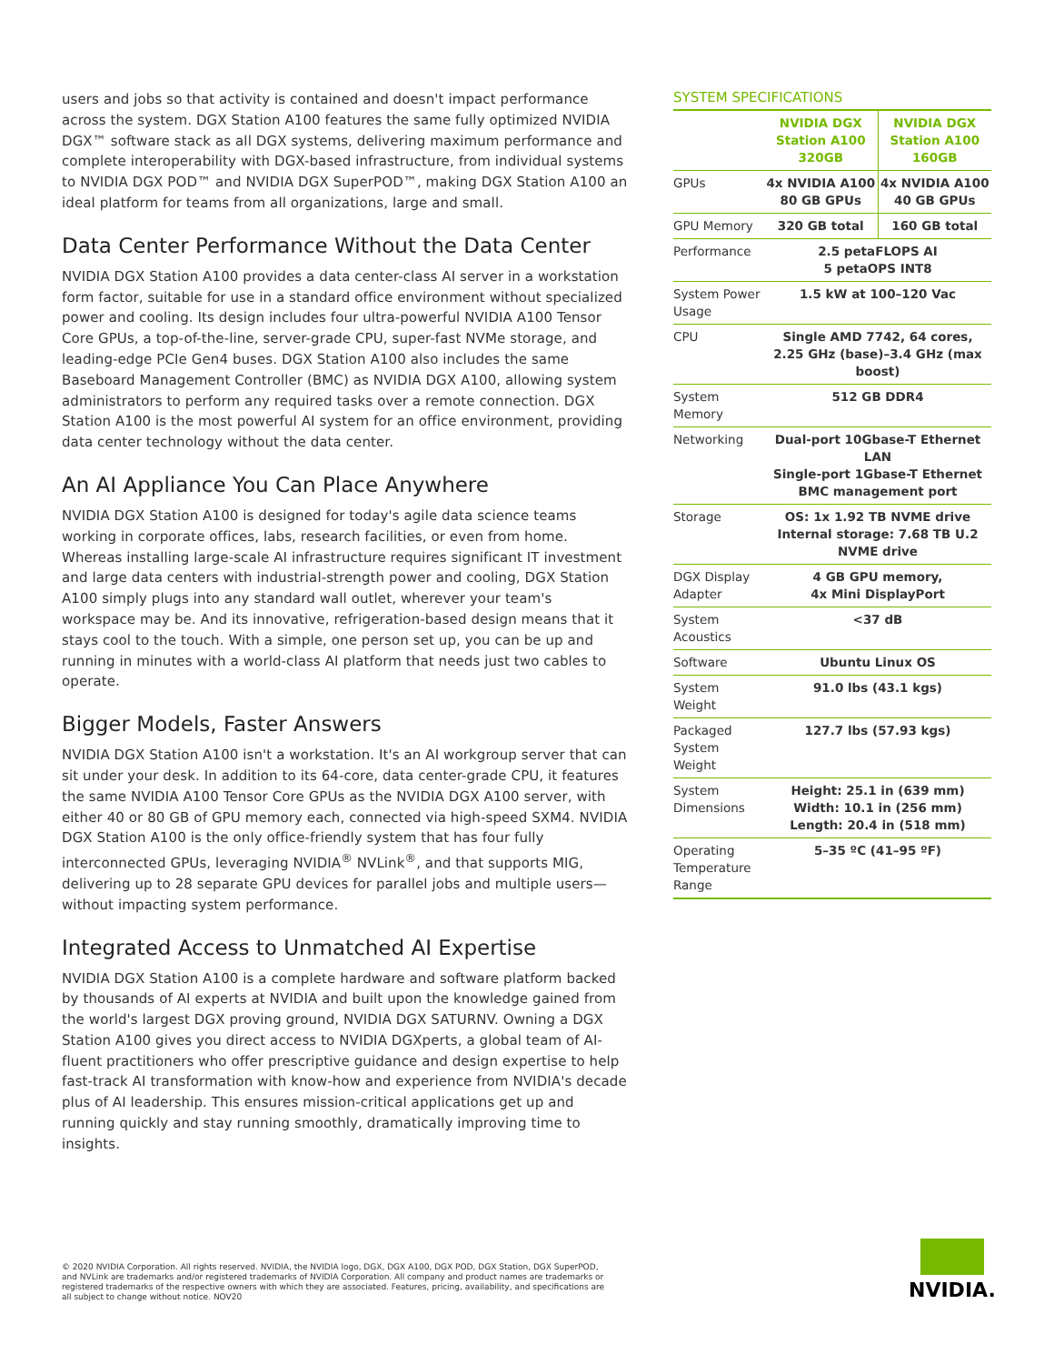users and jobs so that activity is contained and doesn't impact performance across the system. DGX Station A100 features the same fully optimized NVIDIA DGX™ software stack as all DGX systems, delivering maximum performance and complete interoperability with DGX-based infrastructure, from individual systems to NVIDIA DGX POD™ and NVIDIA DGX SuperPOD™, making DGX Station A100 an ideal platform for teams from all organizations, large and small.
Data Center Performance Without the Data Center
NVIDIA DGX Station A100 provides a data center-class AI server in a workstation form factor, suitable for use in a standard office environment without specialized power and cooling. Its design includes four ultra-powerful NVIDIA A100 Tensor Core GPUs, a top-of-the-line, server-grade CPU, super-fast NVMe storage, and leading-edge PCIe Gen4 buses. DGX Station A100 also includes the same Baseboard Management Controller (BMC) as NVIDIA DGX A100, allowing system administrators to perform any required tasks over a remote connection. DGX Station A100 is the most powerful AI system for an office environment, providing data center technology without the data center.
An AI Appliance You Can Place Anywhere
NVIDIA DGX Station A100 is designed for today's agile data science teams working in corporate offices, labs, research facilities, or even from home. Whereas installing large-scale AI infrastructure requires significant IT investment and large data centers with industrial-strength power and cooling, DGX Station A100 simply plugs into any standard wall outlet, wherever your team's workspace may be. And its innovative, refrigeration-based design means that it stays cool to the touch. With a simple, one person set up, you can be up and running in minutes with a world-class AI platform that needs just two cables to operate.
Bigger Models, Faster Answers
NVIDIA DGX Station A100 isn't a workstation. It's an AI workgroup server that can sit under your desk. In addition to its 64-core, data center-grade CPU, it features the same NVIDIA A100 Tensor Core GPUs as the NVIDIA DGX A100 server, with either 40 or 80 GB of GPU memory each, connected via high-speed SXM4. NVIDIA DGX Station A100 is the only office-friendly system that has four fully interconnected GPUs, leveraging NVIDIA<sup>®</sup> NVLink<sup>®</sup>, and that supports MIG, delivering up to 28 separate GPU devices for parallel jobs and multiple users—without impacting system performance.
Integrated Access to Unmatched AI Expertise
NVIDIA DGX Station A100 is a complete hardware and software platform backed by thousands of AI experts at NVIDIA and built upon the knowledge gained from the world's largest DGX proving ground, NVIDIA DGX SATURNV. Owning a DGX Station A100 gives you direct access to NVIDIA DGXperts, a global team of AI-fluent practitioners who offer prescriptive guidance and design expertise to help fast-track AI transformation with know-how and experience from NVIDIA's decade plus of AI leadership. This ensures mission-critical applications get up and running quickly and stay running smoothly, dramatically improving time to insights.
SYSTEM SPECIFICATIONS
| | NVIDIA DGX Station A100 320GB | NVIDIA DGX Station A100 160GB |
| GPUs | 4x NVIDIA A100 80 GB GPUs | 4x NVIDIA A100 40 GB GPUs |
| GPU Memory | 320 GB total | 160 GB total |
| Performance | 2.5 petaFLOPS AI 5 petaOPS INT8 | |
| System Power Usage | 1.5 kW at 100–120 Vac | |
| CPU | Single AMD 7742, 64 cores, 2.25 GHz (base)–3.4 GHz (max boost) | |
| System Memory | 512 GB DDR4 | |
| Networking | Dual-port 10Gbase-T Ethernet LAN Single-port 1Gbase-T Ethernet BMC management port | |
| Storage | OS: 1x 1.92 TB NVME drive Internal storage: 7.68 TB U.2 NVME drive | |
| DGX Display Adapter | 4 GB GPU memory, 4x Mini DisplayPort | |
| System Acoustics | <37 dB | |
| Software | Ubuntu Linux OS | |
| System Weight | 91.0 lbs (43.1 kgs) | |
| Packaged System Weight | 127.7 lbs (57.93 kgs) | |
| System Dimensions | Height: 25.1 in (639 mm) Width: 10.1 in (256 mm) Length: 20.4 in (518 mm) | |
| Operating Temperature Range | 5–35 ºC (41–95 ºF) | |
© 2020 NVIDIA Corporation. All rights reserved. NVIDIA, the NVIDIA logo, DGX, DGX A100, DGX POD, DGX Station, DGX SuperPOD, and NVLink are trademarks and/or registered trademarks of NVIDIA Corporation. All company and product names are trademarks or registered trademarks of the respective owners with which they are associated. Features, pricing, availability, and specifications are all subject to change without notice. NOV20
NVIDIA.